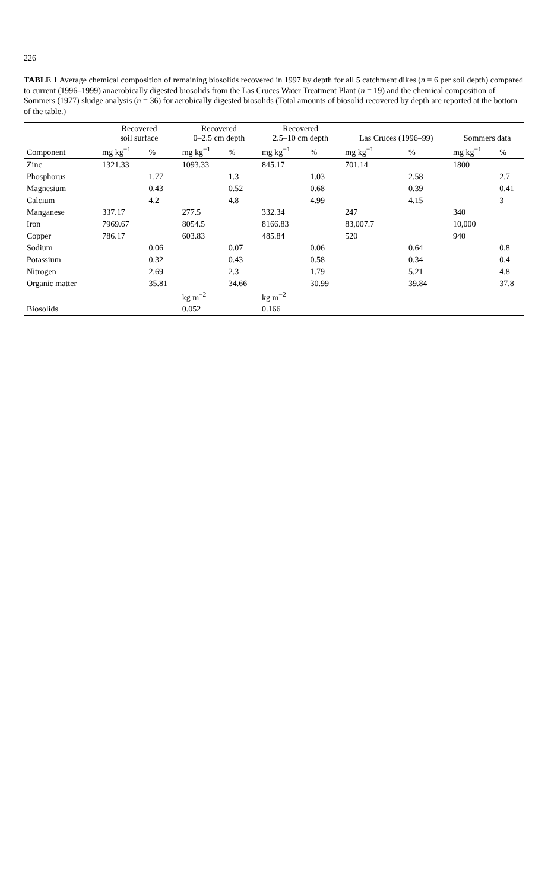226
TABLE 1 Average chemical composition of remaining biosolids recovered in 1997 by depth for all 5 catchment dikes (n = 6 per soil depth) compared to current (1996–1999) anaerobically digested biosolids from the Las Cruces Water Treatment Plant (n = 19) and the chemical composition of Sommers (1977) sludge analysis (n = 36) for aerobically digested biosolids (Total amounts of biosolid recovered by depth are reported at the bottom of the table.)
| | Recovered soil surface | | Recovered 0–2.5 cm depth | | Recovered 2.5–10 cm depth | | Las Cruces (1996–99) | | Sommers data | |
| --- | --- | --- | --- | --- | --- | --- | --- | --- | --- | --- |
| Component | mg kg<sup>−1</sup> | % | mg kg<sup>−1</sup> | % | mg kg<sup>−1</sup> | % | mg kg<sup>−1</sup> | % | mg kg<sup>−1</sup> | % |
| Zinc | 1321.33 | | 1093.33 | | 845.17 | | 701.14 | | 1800 | |
| Phosphorus | | 1.77 | | 1.3 | | 1.03 | | 2.58 | | 2.7 |
| Magnesium | | 0.43 | | 0.52 | | 0.68 | | 0.39 | | 0.41 |
| Calcium | | 4.2 | | 4.8 | | 4.99 | | 4.15 | | 3 |
| Manganese | 337.17 | | 277.5 | | 332.34 | | 247 | | 340 | |
| Iron | 7969.67 | | 8054.5 | | 8166.83 | | 83,007.7 | | 10,000 | |
| Copper | 786.17 | | 603.83 | | 485.84 | | 520 | | 940 | |
| Sodium | | 0.06 | | 0.07 | | 0.06 | | 0.64 | | 0.8 |
| Potassium | | 0.32 | | 0.43 | | 0.58 | | 0.34 | | 0.4 |
| Nitrogen | | 2.69 | | 2.3 | | 1.79 | | 5.21 | | 4.8 |
| Organic matter | | 35.81 | | 34.66 | | 30.99 | | 39.84 | | 37.8 |
| | | | kg m<sup>−2</sup> | | kg m<sup>−2</sup> | | | | | |
| Biosolids | | | 0.052 | | 0.166 | | | | | |